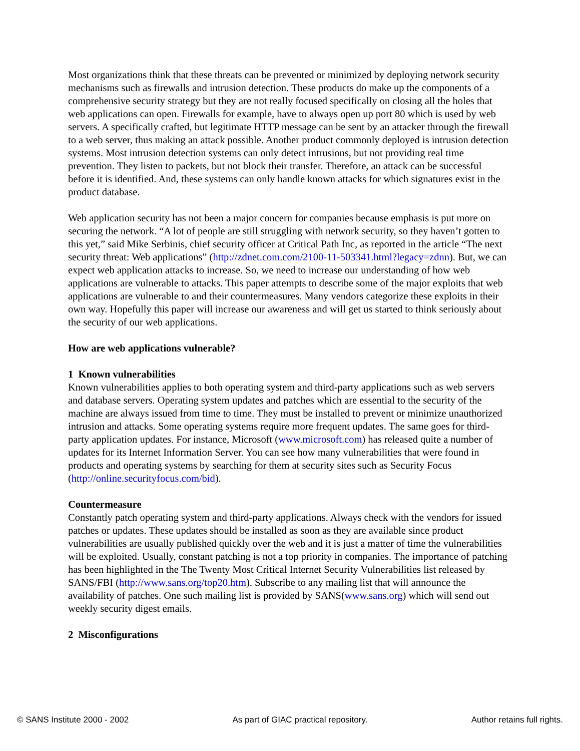Most organizations think that these threats can be prevented or minimized by deploying network security mechanisms such as firewalls and intrusion detection. These products do make up the components of a comprehensive security strategy but they are not really focused specifically on closing all the holes that web applications can open. Firewalls for example, have to always open up port 80 which is used by web servers. A specifically crafted, but legitimate HTTP message can be sent by an attacker through the firewall to a web server, thus making an attack possible. Another product commonly deployed is intrusion detection systems. Most intrusion detection systems can only detect intrusions, but not providing real time prevention. They listen to packets, but not block their transfer. Therefore, an attack can be successful before it is identified. And, these systems can only handle known attacks for which signatures exist in the product database.
Web application security has not been a major concern for companies because emphasis is put more on securing the network. “A lot of people are still struggling with network security, so they haven’t gotten to this yet,” said Mike Serbinis, chief security officer at Critical Path Inc, as reported in the article “The next security threat: Web applications” (http://zdnet.com.com/2100-11-503341.html?legacy=zdnn). But, we can expect web application attacks to increase. So, we need to increase our understanding of how web applications are vulnerable to attacks. This paper attempts to describe some of the major exploits that web applications are vulnerable to and their countermeasures. Many vendors categorize these exploits in their own way. Hopefully this paper will increase our awareness and will get us started to think seriously about the security of our web applications.
How are web applications vulnerable?
1 Known vulnerabilities
Known vulnerabilities applies to both operating system and third-party applications such as web servers and database servers. Operating system updates and patches which are essential to the security of the machine are always issued from time to time. They must be installed to prevent or minimize unauthorized intrusion and attacks. Some operating systems require more frequent updates. The same goes for third-party application updates. For instance, Microsoft (www.microsoft.com) has released quite a number of updates for its Internet Information Server. You can see how many vulnerabilities that were found in products and operating systems by searching for them at security sites such as Security Focus (http://online.securityfocus.com/bid).
Countermeasure
Constantly patch operating system and third-party applications. Always check with the vendors for issued patches or updates. These updates should be installed as soon as they are available since product vulnerabilities are usually published quickly over the web and it is just a matter of time the vulnerabilities will be exploited. Usually, constant patching is not a top priority in companies. The importance of patching has been highlighted in the The Twenty Most Critical Internet Security Vulnerabilities list released by SANS/FBI (http://www.sans.org/top20.htm). Subscribe to any mailing list that will announce the availability of patches. One such mailing list is provided by SANS(www.sans.org) which will send out weekly security digest emails.
2 Misconfigurations
© SANS Institute 2000 - 2002 As part of GIAC practical repository. Author retains full rights.